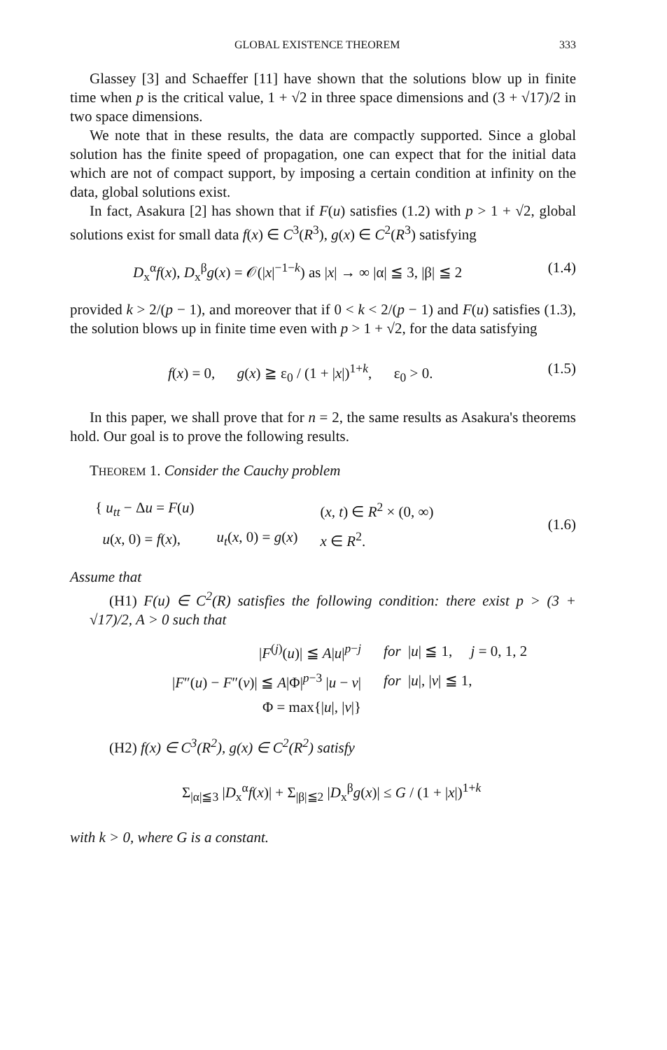GLOBAL EXISTENCE THEOREM 333
Glassey [3] and Schaeffer [11] have shown that the solutions blow up in finite time when p is the critical value, 1 + √2 in three space dimensions and (3 + √17)/2 in two space dimensions.
We note that in these results, the data are compactly supported. Since a global solution has the finite speed of propagation, one can expect that for the initial data which are not of compact support, by imposing a certain condition at infinity on the data, global solutions exist.
In fact, Asakura [2] has shown that if F(u) satisfies (1.2) with p > 1 + √2, global solutions exist for small data f(x) ∈ C<sup>3</sup>(R<sup>3</sup>), g(x) ∈ C<sup>2</sup>(R<sup>3</sup>) satisfying
D<sub>x</sub><sup>α</sup>f(x), D<sub>x</sub><sup>β</sup>g(x) = 𝒪(|x|<sup>−1−k</sup>) as |x| → ∞ |α| ≦ 3, |β| ≦ 2 (1.4)
provided k > 2/(p − 1), and moreover that if 0 < k < 2/(p − 1) and F(u) satisfies (1.3), the solution blows up in finite time even with p > 1 + √2, for the data satisfying
f(x) = 0, g(x) ≧ ε<sub>0</sub> / (1 + |x|)<sup>1+k</sup>, ε<sub>0</sub> > 0. (1.5)
In this paper, we shall prove that for n = 2, the same results as Asakura's theorems hold. Our goal is to prove the following results.
THEOREM 1. Consider the Cauchy problem
| { u<sub>tt</sub> − Δ u = F ( u ) | | ( x , t ) ∈ R<sup>2</sup> × (0, ∞) |
| u ( x , 0) = f ( x ), | u<sub>t</sub> ( x , 0) = g ( x ) | x ∈ R<sup>2</sup>. |
(1.6)
Assume that
(H1) F(u) ∈ C<sup>2</sup>(R) satisfies the following condition: there exist p > (3 + √17)/2, A > 0 such that
| / F<sup>(j)</sup>( u )/ ≦ A / u /<sup>p−j</sup> | for / u / ≦ 1, j = 0, 1, 2 |
| / F ″( u ) − F ″( v )/ ≦ A /Φ/<sup>p−3</sup> / u − v / | for / u /, / v / ≦ 1, |
| Φ = max{/ u /, / v /} | |
(H2) f(x) ∈ C<sup>3</sup>(R<sup>2</sup>), g(x) ∈ C<sup>2</sup>(R<sup>2</sup>) satisfy
Σ<sub>|α|≦3</sub> |D<sub>x</sub><sup>α</sup>f(x)| + Σ<sub>|β|≦2</sub> |D<sub>x</sub><sup>β</sup>g(x)| ≤ G / (1 + |x|)<sup>1+k</sup>
with k > 0, where G is a constant.